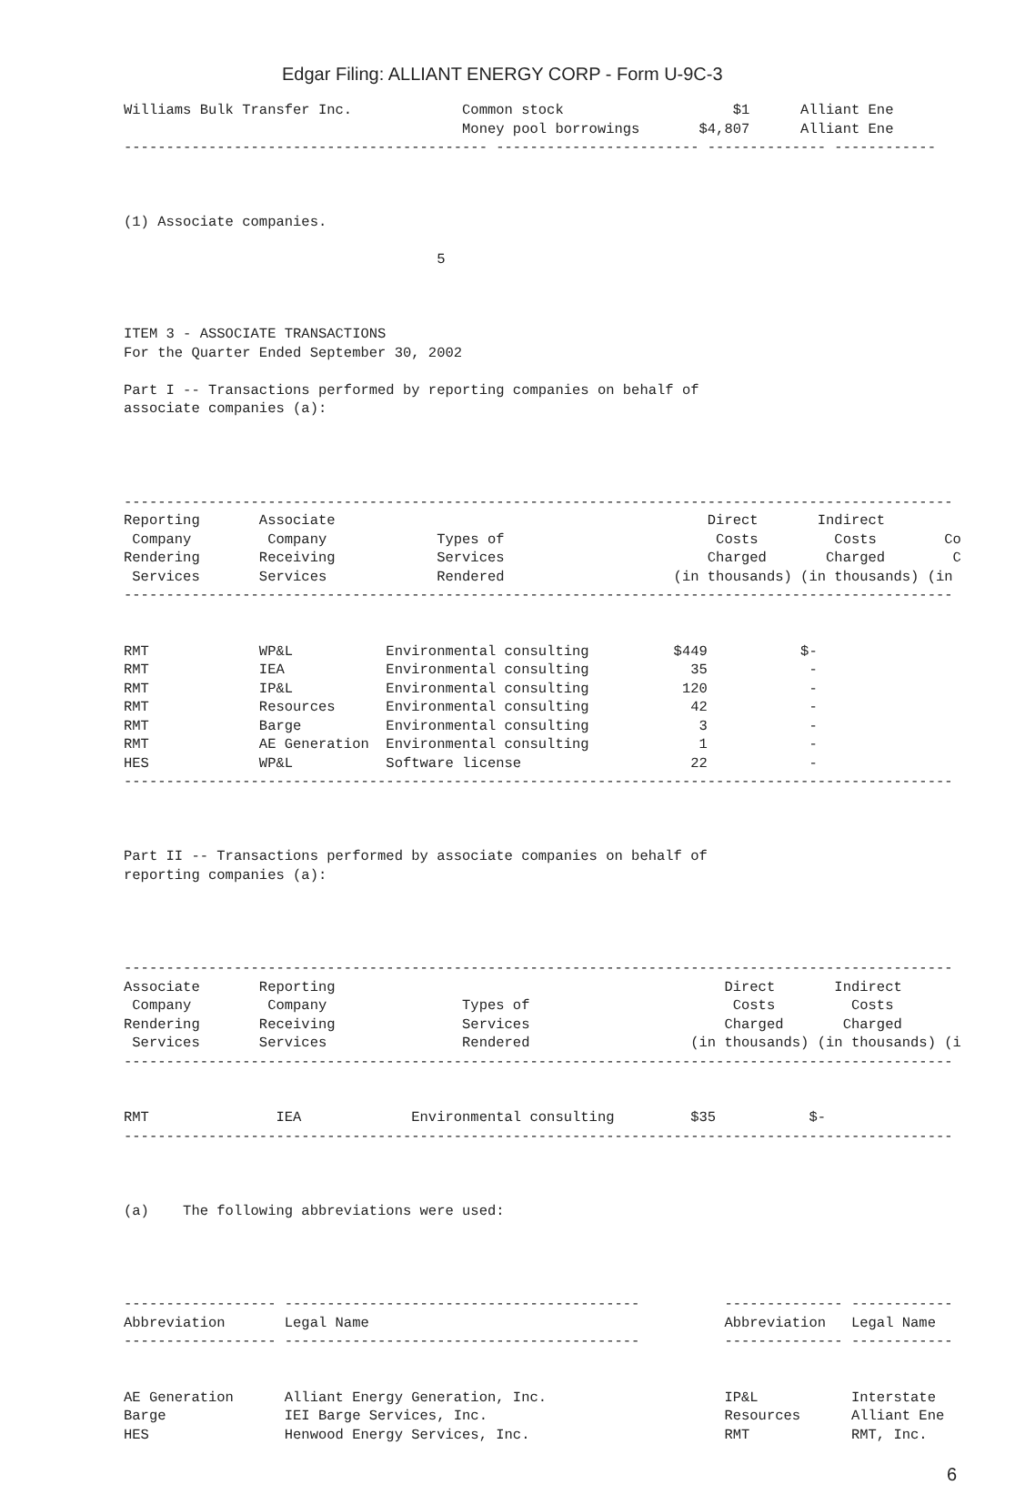Edgar Filing: ALLIANT ENERGY CORP - Form U-9C-3
Williams Bulk Transfer Inc. Common stock $1 Alliant Ene Money pool borrowings $4,807 Alliant Ene ------------------------------------------- ------------------------ -------------- ------------ (1) Associate companies. 5 ITEM 3 - ASSOCIATE TRANSACTIONS For the Quarter Ended September 30, 2002 Part I -- Transactions performed by reporting companies on behalf of associate companies (a): -------------------------------------------------------------------------------------------------- Reporting Associate Direct Indirect Company Company Types of Costs Costs Co Rendering Receiving Services Charged Charged C Services Services Rendered (in thousands) (in thousands) (in -------------------------------------------------------------------------------------------------- RMT WP&L Environmental consulting $449 $- RMT IEA Environmental consulting 35 - RMT IP&L Environmental consulting 120 - RMT Resources Environmental consulting 42 - RMT Barge Environmental consulting 3 - RMT AE Generation Environmental consulting 1 - HES WP&L Software license 22 - -------------------------------------------------------------------------------------------------- Part II -- Transactions performed by associate companies on behalf of reporting companies (a): -------------------------------------------------------------------------------------------------- Associate Reporting Direct Indirect Company Company Types of Costs Costs Rendering Receiving Services Charged Charged Services Services Rendered (in thousands) (in thousands) (i -------------------------------------------------------------------------------------------------- RMT IEA Environmental consulting $35 $- -------------------------------------------------------------------------------------------------- (a) The following abbreviations were used: ------------------ ------------------------------------------ -------------- ------------ Abbreviation Legal Name Abbreviation Legal Name ------------------ ------------------------------------------ -------------- ------------ AE Generation Alliant Energy Generation, Inc. IP&L Interstate Barge IEI Barge Services, Inc. Resources Alliant Ene HES Henwood Energy Services, Inc. RMT RMT, Inc.
6